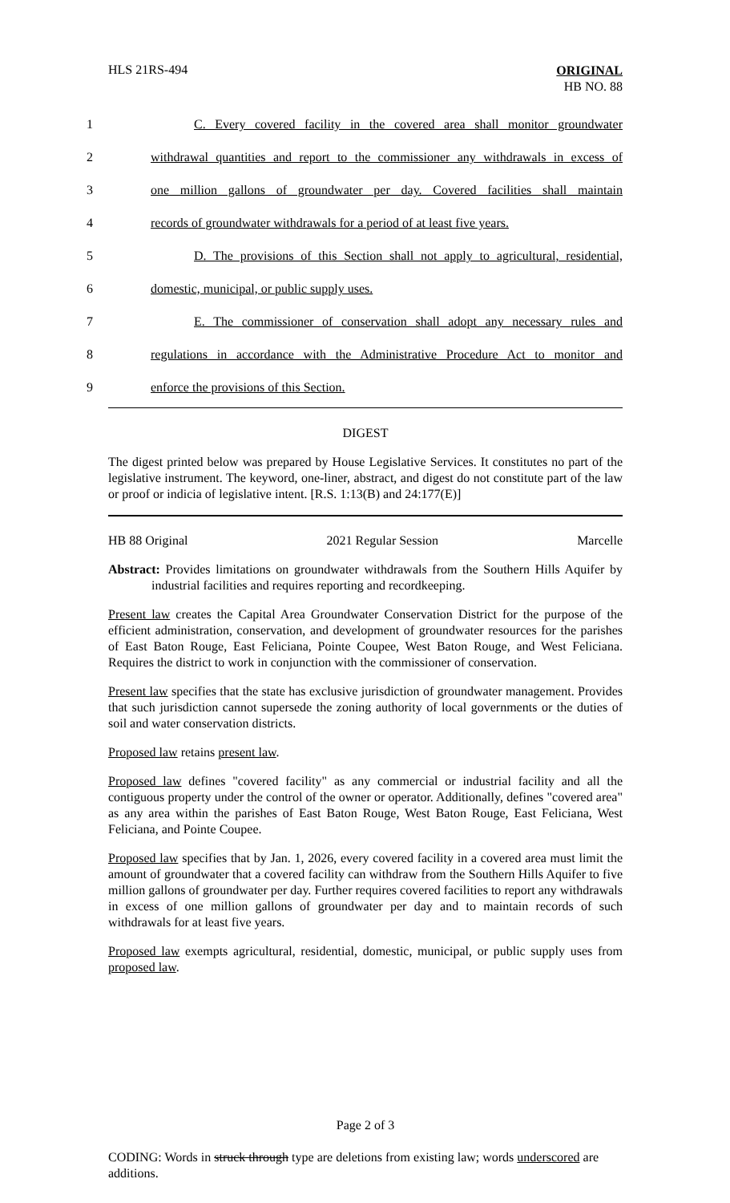HLS 21RS-494
ORIGINAL
HB NO. 88
1 C. Every covered facility in the covered area shall monitor groundwater
2 withdrawal quantities and report to the commissioner any withdrawals in excess of
3 one million gallons of groundwater per day. Covered facilities shall maintain
4 records of groundwater withdrawals for a period of at least five years.
5 D. The provisions of this Section shall not apply to agricultural, residential,
6 domestic, municipal, or public supply uses.
7 E. The commissioner of conservation shall adopt any necessary rules and
8 regulations in accordance with the Administrative Procedure Act to monitor and
9 enforce the provisions of this Section.
DIGEST
The digest printed below was prepared by House Legislative Services. It constitutes no part of the legislative instrument. The keyword, one-liner, abstract, and digest do not constitute part of the law or proof or indicia of legislative intent. [R.S. 1:13(B) and 24:177(E)]
HB 88 Original 2021 Regular Session Marcelle
Abstract: Provides limitations on groundwater withdrawals from the Southern Hills Aquifer by industrial facilities and requires reporting and recordkeeping.
Present law creates the Capital Area Groundwater Conservation District for the purpose of the efficient administration, conservation, and development of groundwater resources for the parishes of East Baton Rouge, East Feliciana, Pointe Coupee, West Baton Rouge, and West Feliciana. Requires the district to work in conjunction with the commissioner of conservation.
Present law specifies that the state has exclusive jurisdiction of groundwater management. Provides that such jurisdiction cannot supersede the zoning authority of local governments or the duties of soil and water conservation districts.
Proposed law retains present law.
Proposed law defines "covered facility" as any commercial or industrial facility and all the contiguous property under the control of the owner or operator. Additionally, defines "covered area" as any area within the parishes of East Baton Rouge, West Baton Rouge, East Feliciana, West Feliciana, and Pointe Coupee.
Proposed law specifies that by Jan. 1, 2026, every covered facility in a covered area must limit the amount of groundwater that a covered facility can withdraw from the Southern Hills Aquifer to five million gallons of groundwater per day. Further requires covered facilities to report any withdrawals in excess of one million gallons of groundwater per day and to maintain records of such withdrawals for at least five years.
Proposed law exempts agricultural, residential, domestic, municipal, or public supply uses from proposed law.
Page 2 of 3
CODING: Words in struck through type are deletions from existing law; words underscored are additions.